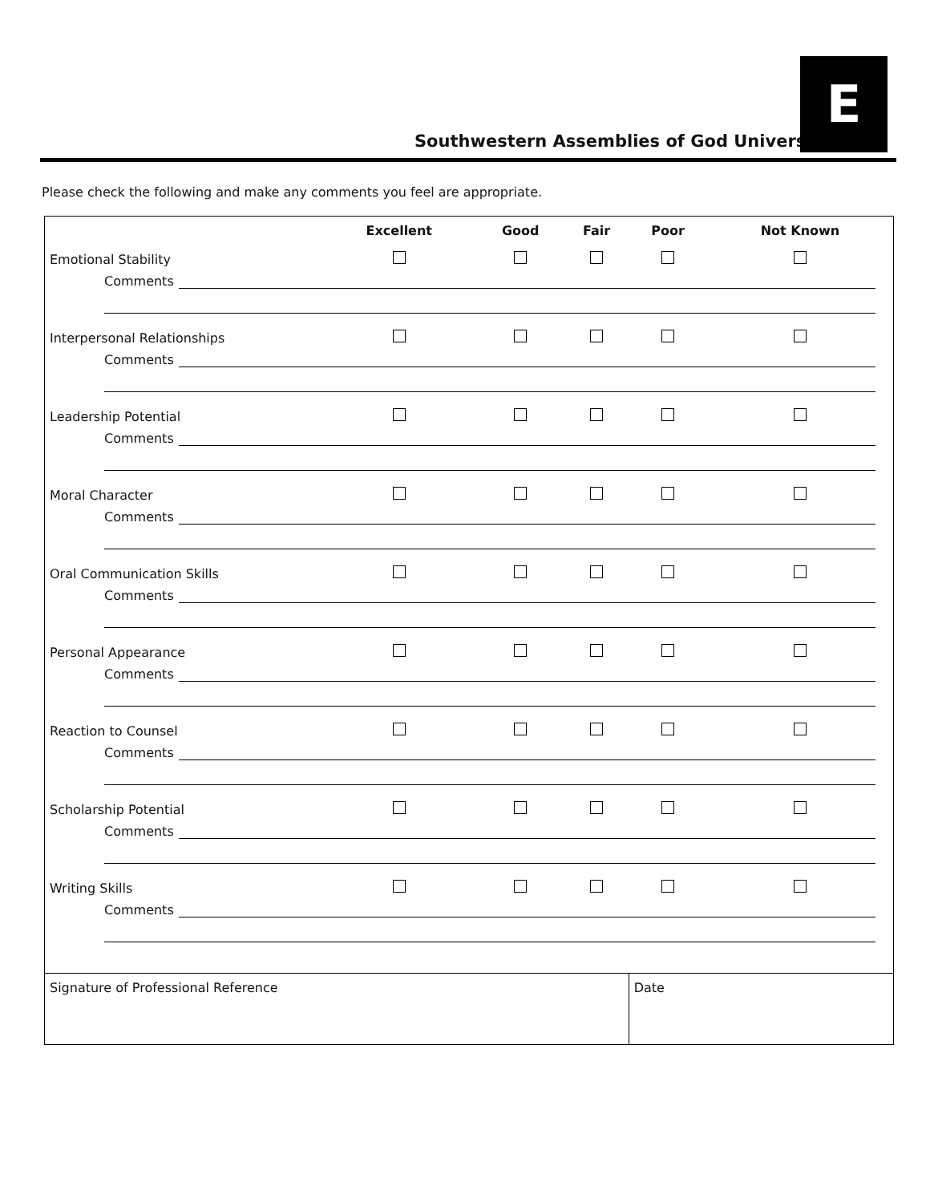Southwestern Assemblies of God University
E
Please check the following and make any comments you feel are appropriate.
| | Excellent | Good | Fair | Poor | Not Known |
| --- | --- | --- | --- | --- | --- |
| Emotional Stability | | | | | |
| Comments | | | | | |
| Interpersonal Relationships | | | | | |
| Comments | | | | | |
| Leadership Potential | | | | | |
| Comments | | | | | |
| Moral Character | | | | | |
| Comments | | | | | |
| Oral Communication Skills | | | | | |
| Comments | | | | | |
| Personal Appearance | | | | | |
| Comments | | | | | |
| Reaction to Counsel | | | | | |
| Comments | | | | | |
| Scholarship Potential | | | | | |
| Comments | | | | | |
| Writing Skills | | | | | |
| Comments | | | | | |
| Signature of Professional Reference | | | | Date | |